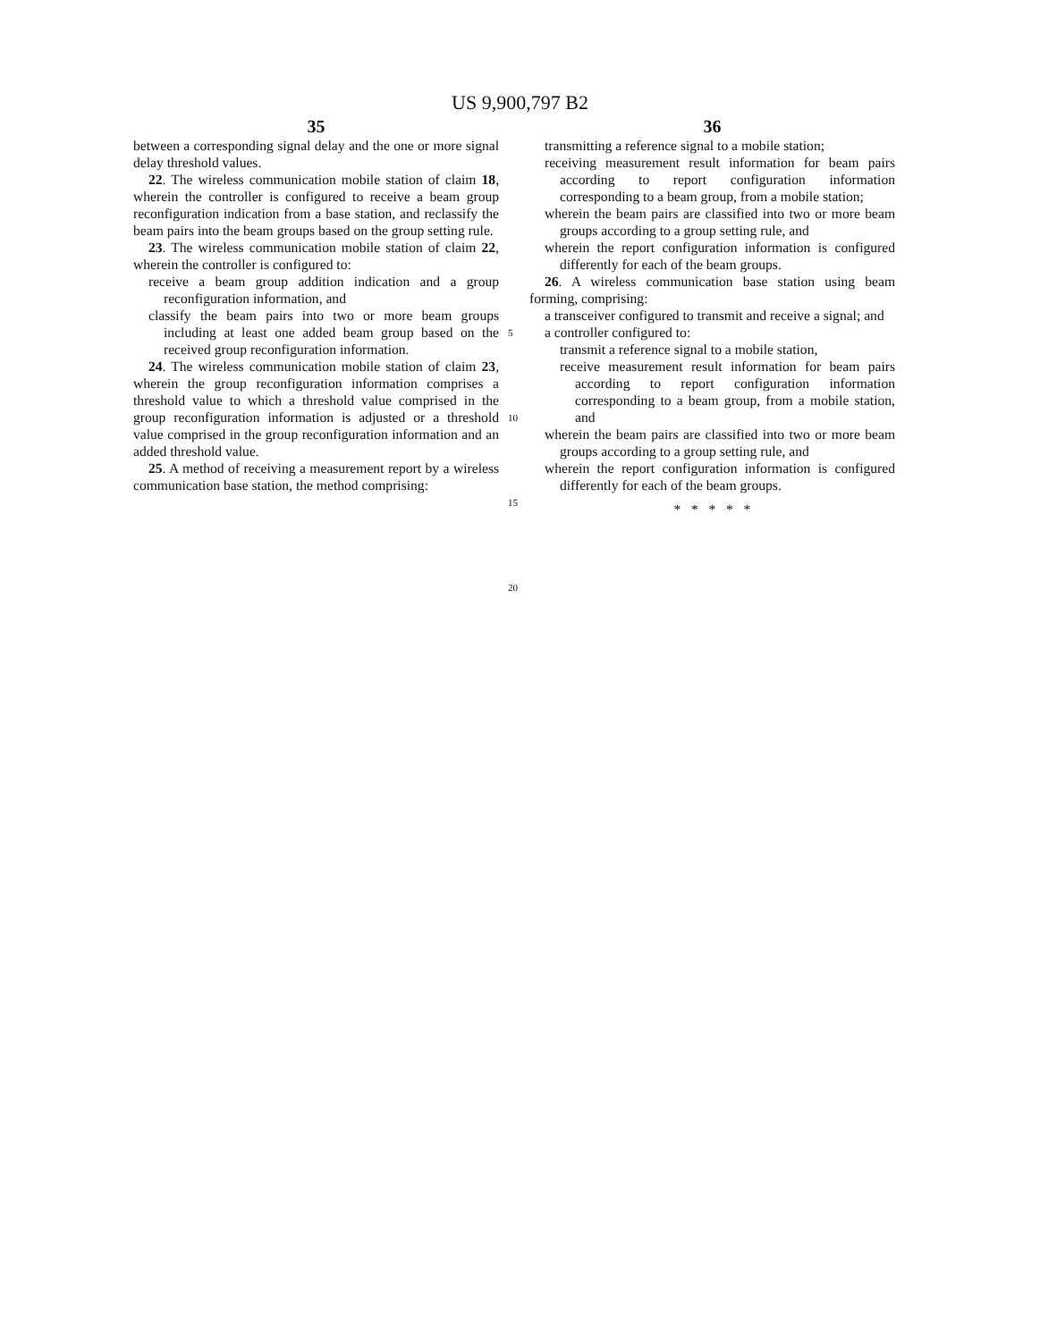US 9,900,797 B2
35
between a corresponding signal delay and the one or more signal delay threshold values.
22. The wireless communication mobile station of claim 18, wherein the controller is configured to receive a beam group reconfiguration indication from a base station, and reclassify the beam pairs into the beam groups based on the group setting rule.
23. The wireless communication mobile station of claim 22, wherein the controller is configured to:
receive a beam group addition indication and a group reconfiguration information, and
classify the beam pairs into two or more beam groups including at least one added beam group based on the received group reconfiguration information.
24. The wireless communication mobile station of claim 23, wherein the group reconfiguration information comprises a threshold value to which a threshold value comprised in the group reconfiguration information is adjusted or a threshold value comprised in the group reconfiguration information and an added threshold value.
25. A method of receiving a measurement report by a wireless communication base station, the method comprising:
5
10
15
20
36
transmitting a reference signal to a mobile station;
receiving measurement result information for beam pairs according to report configuration information corresponding to a beam group, from a mobile station;
wherein the beam pairs are classified into two or more beam groups according to a group setting rule, and
wherein the report configuration information is configured differently for each of the beam groups.
26. A wireless communication base station using beam forming, comprising:
a transceiver configured to transmit and receive a signal; and
a controller configured to:
transmit a reference signal to a mobile station,
receive measurement result information for beam pairs according to report configuration information corresponding to a beam group, from a mobile station, and
wherein the beam pairs are classified into two or more beam groups according to a group setting rule, and
wherein the report configuration information is configured differently for each of the beam groups.
* * * * *